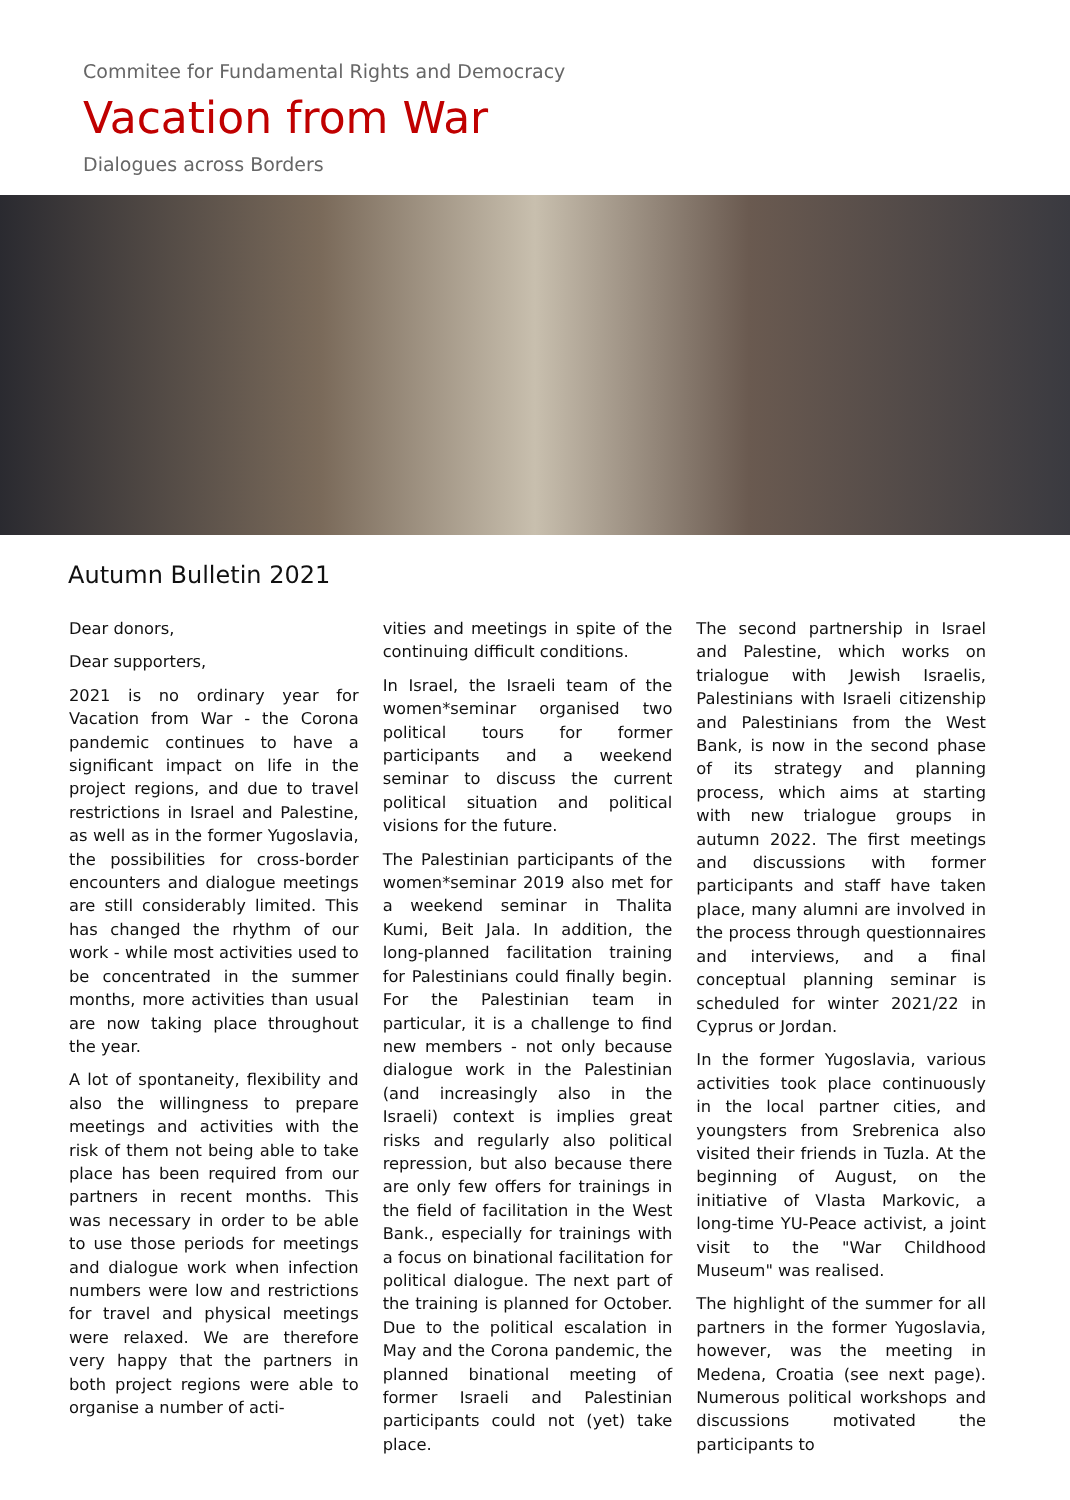Commitee for Fundamental Rights and Democracy
Vacation from War
Dialogues across Borders
Autumn Bulletin 2021
Dear donors,
Dear supporters,
2021 is no ordinary year for Vacation from War - the Corona pandemic continues to have a significant impact on life in the project regions, and due to travel restrictions in Israel and Palestine, as well as in the former Yugoslavia, the possibilities for cross-border encounters and dialogue meetings are still considerably limited. This has changed the rhythm of our work - while most activities used to be concentrated in the summer months, more activities than usual are now taking place throughout the year.
A lot of spontaneity, flexibility and also the willingness to prepare meetings and activities with the risk of them not being able to take place has been required from our partners in recent months. This was necessary in order to be able to use those periods for meetings and dialogue work when infection numbers were low and restrictions for travel and physical meetings were relaxed. We are therefore very happy that the partners in both project regions were able to organise a number of acti-
vities and meetings in spite of the continuing difficult conditions.
In Israel, the Israeli team of the women*seminar organised two political tours for former participants and a weekend seminar to discuss the current political situation and political visions for the future.
The Palestinian participants of the women*seminar 2019 also met for a weekend seminar in Thalita Kumi, Beit Jala. In addition, the long-planned facilitation training for Palestinians could finally begin. For the Palestinian team in particular, it is a challenge to find new members - not only because dialogue work in the Palestinian (and increasingly also in the Israeli) context is implies great risks and regularly also political repression, but also because there are only few offers for trainings in the field of facilitation in the West Bank., especially for trainings with a focus on binational facilitation for political dialogue. The next part of the training is planned for October. Due to the political escalation in May and the Corona pandemic, the planned binational meeting of former Israeli and Palestinian participants could not (yet) take place.
The second partnership in Israel and Palestine, which works on trialogue with Jewish Israelis, Palestinians with Israeli citizenship and Palestinians from the West Bank, is now in the second phase of its strategy and planning process, which aims at starting with new trialogue groups in autumn 2022. The first meetings and discussions with former participants and staff have taken place, many alumni are involved in the process through questionnaires and interviews, and a final conceptual planning seminar is scheduled for winter 2021/22 in Cyprus or Jordan.
In the former Yugoslavia, various activities took place continuously in the local partner cities, and youngsters from Srebrenica also visited their friends in Tuzla. At the beginning of August, on the initiative of Vlasta Markovic, a long-time YU-Peace activist, a joint visit to the "War Childhood Museum" was realised.
The highlight of the summer for all partners in the former Yugoslavia, however, was the meeting in Medena, Croatia (see next page). Numerous political workshops and discussions motivated the participants to